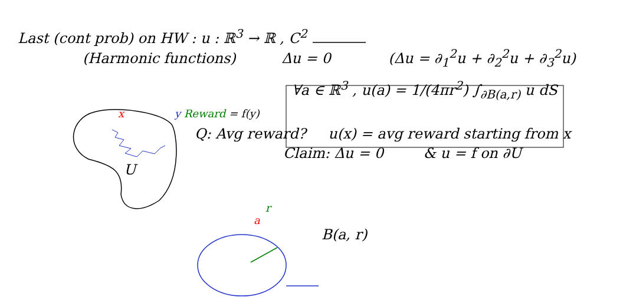Last (cont prob) on HW : u : ℝ<sup>3</sup> → ℝ , C<sup>2</sup>
(Harmonic functions) Δu = 0 (Δu = ∂<sub>1</sub><sup>2</sup>u + ∂<sub>2</sub><sup>2</sup>u + ∂<sub>3</sub><sup>2</sup>u)
∀a ∈ ℝ<sup>3</sup> , u(a) = 1/(4πr<sup>2</sup>) ∫<sub>∂B(a,r)</sub> u dS
x y Reward = f(y)
Q: Avg reward? u(x) = avg reward starting from x
Claim: Δu = 0 & u = f on ∂U
U
r
a
B(a, r)